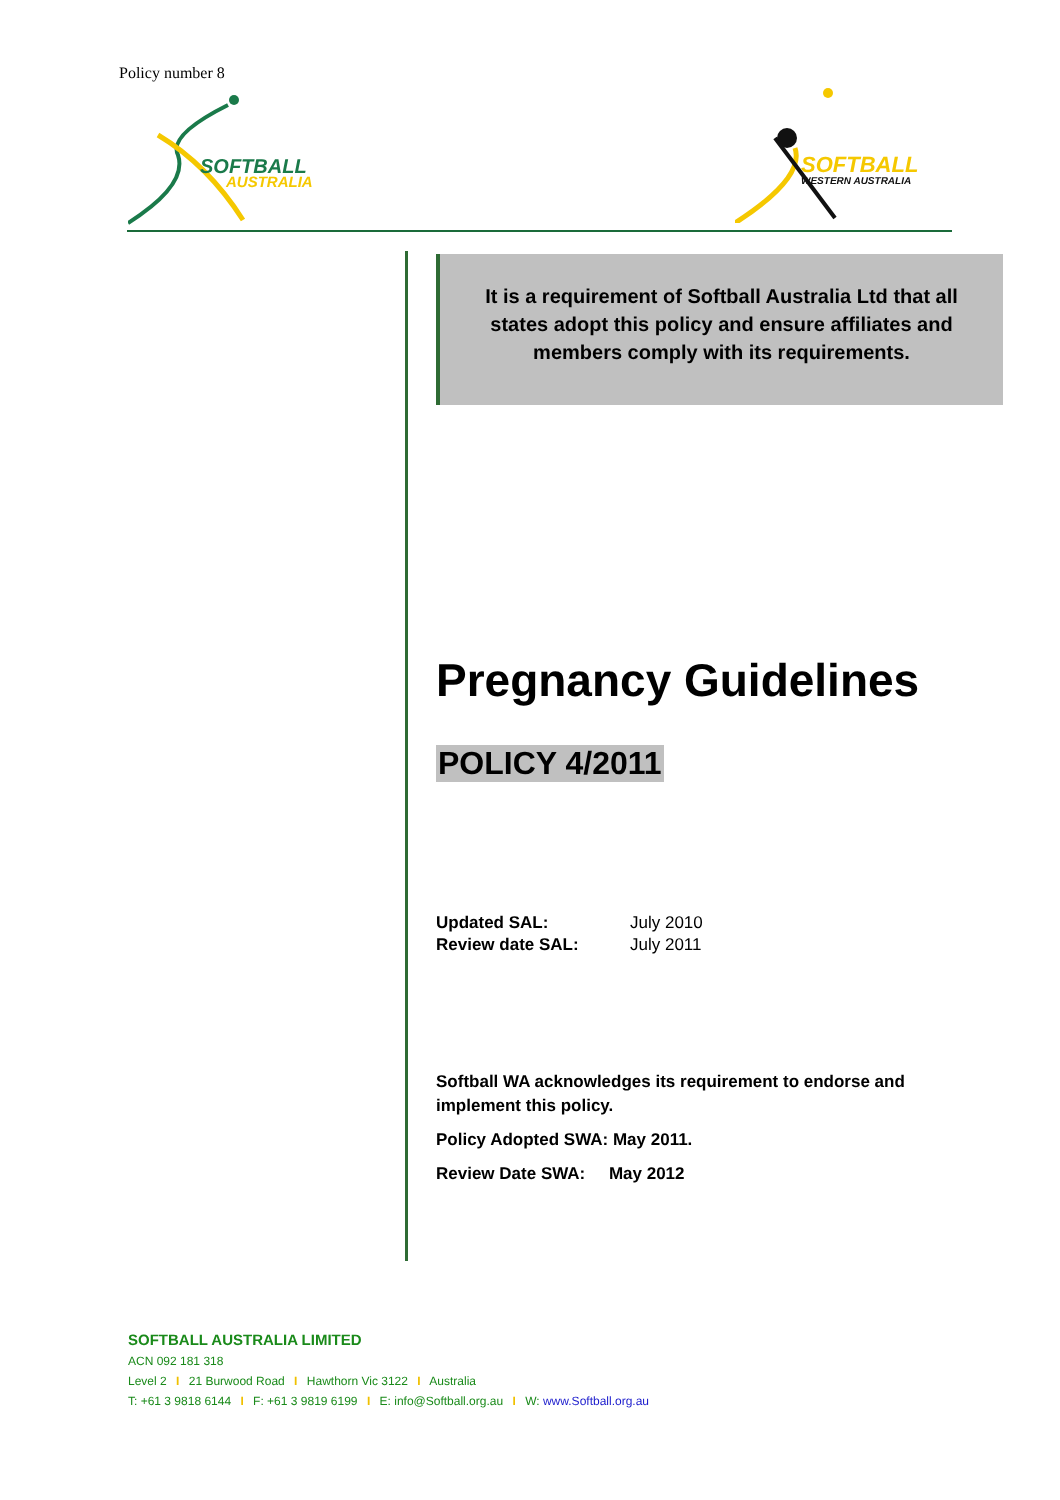Policy number 8
SOFTBALL
AUSTRALIA
SOFTBALL
WESTERN AUSTRALIA
It is a requirement of Softball Australia Ltd that all states adopt this policy and ensure affiliates and members comply with its requirements.
Pregnancy Guidelines
POLICY 4/2011
| Updated SAL: | July 2010 |
| Review date SAL: | July 2011 |
Softball WA acknowledges its requirement to endorse and implement this policy.
Policy Adopted SWA: May 2011.
Review Date SWA: May 2012
SOFTBALL AUSTRALIA LIMITED
ACN 092 181 318
Level 2 I 21 Burwood Road I Hawthorn Vic 3122 I Australia
T: +61 3 9818 6144 I F: +61 3 9819 6199 I E: info@Softball.org.au I W: www.Softball.org.au